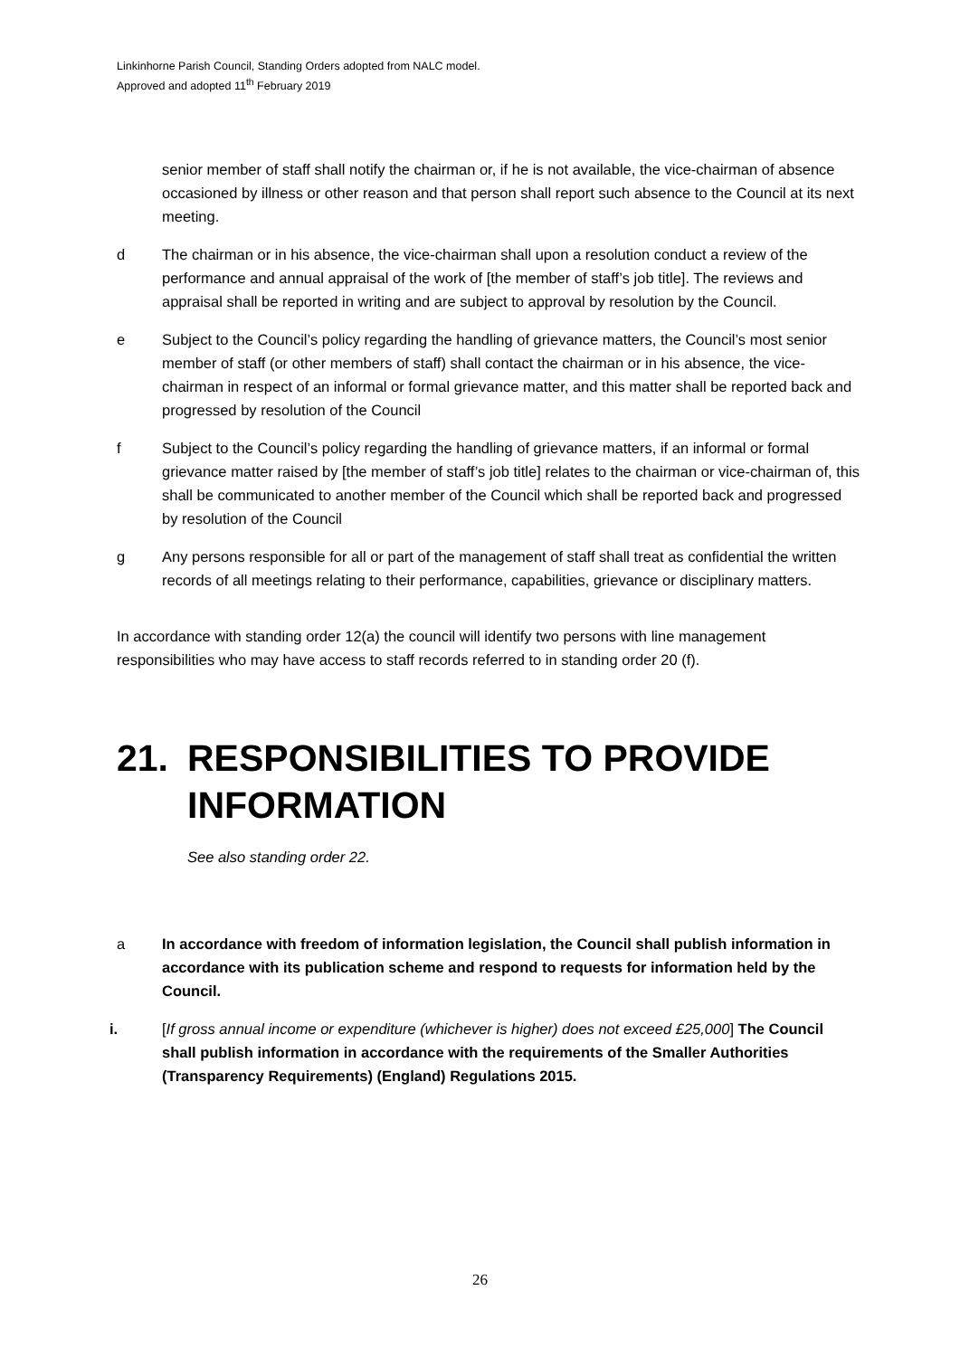Linkinhorne Parish Council, Standing Orders adopted from NALC model.
Approved and adopted 11<sup>th</sup> February 2019
senior member of staff shall notify the chairman or, if he is not available, the vice-chairman of absence occasioned by illness or other reason and that person shall report such absence to the Council at its next meeting.
d The chairman or in his absence, the vice-chairman shall upon a resolution conduct a review of the performance and annual appraisal of the work of [the member of staff’s job title]. The reviews and appraisal shall be reported in writing and are subject to approval by resolution by the Council.
e Subject to the Council’s policy regarding the handling of grievance matters, the Council’s most senior member of staff (or other members of staff) shall contact the chairman or in his absence, the vice-chairman in respect of an informal or formal grievance matter, and this matter shall be reported back and progressed by resolution of the Council
f Subject to the Council’s policy regarding the handling of grievance matters, if an informal or formal grievance matter raised by [the member of staff’s job title] relates to the chairman or vice-chairman of, this shall be communicated to another member of the Council which shall be reported back and progressed by resolution of the Council
g Any persons responsible for all or part of the management of staff shall treat as confidential the written records of all meetings relating to their performance, capabilities, grievance or disciplinary matters.
In accordance with standing order 12(a) the council will identify two persons with line management responsibilities who may have access to staff records referred to in standing order 20 (f).
21. RESPONSIBILITIES TO PROVIDE INFORMATION
See also standing order 22.
a In accordance with freedom of information legislation, the Council shall publish information in accordance with its publication scheme and respond to requests for information held by the Council.
i. [If gross annual income or expenditure (whichever is higher) does not exceed £25,000] The Council shall publish information in accordance with the requirements of the Smaller Authorities (Transparency Requirements) (England) Regulations 2015.
26